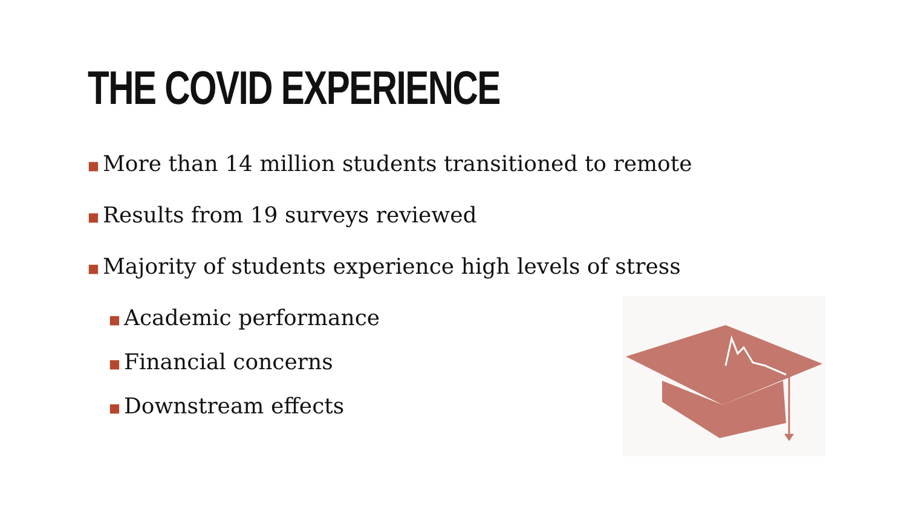THE COVID EXPERIENCE
■ More than 14 million students transitioned to remote
■ Results from 19 surveys reviewed
■ Majority of students experience high levels of stress
■ Academic performance
■ Financial concerns
■ Downstream effects